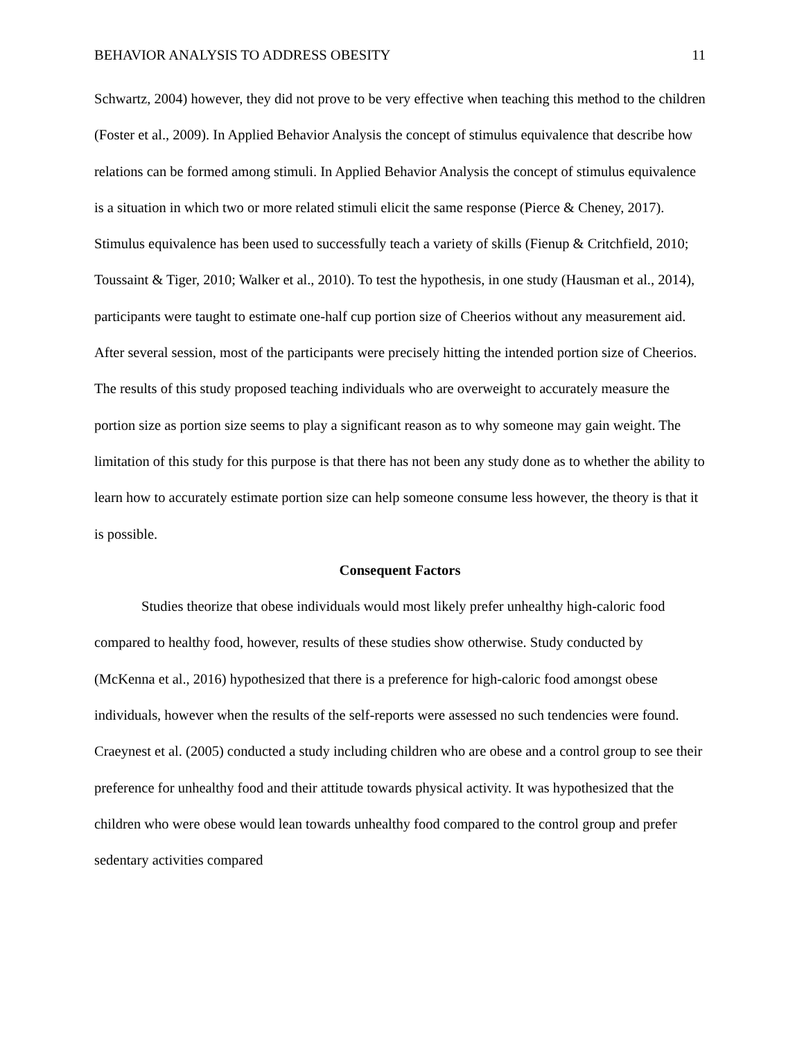BEHAVIOR ANALYSIS TO ADDRESS OBESITY 11
Schwartz, 2004) however, they did not prove to be very effective when teaching this method to the children (Foster et al., 2009). In Applied Behavior Analysis the concept of stimulus equivalence that describe how relations can be formed among stimuli. In Applied Behavior Analysis the concept of stimulus equivalence is a situation in which two or more related stimuli elicit the same response (Pierce & Cheney, 2017). Stimulus equivalence has been used to successfully teach a variety of skills (Fienup & Critchfield, 2010; Toussaint & Tiger, 2010; Walker et al., 2010). To test the hypothesis, in one study (Hausman et al., 2014), participants were taught to estimate one-half cup portion size of Cheerios without any measurement aid. After several session, most of the participants were precisely hitting the intended portion size of Cheerios. The results of this study proposed teaching individuals who are overweight to accurately measure the portion size as portion size seems to play a significant reason as to why someone may gain weight. The limitation of this study for this purpose is that there has not been any study done as to whether the ability to learn how to accurately estimate portion size can help someone consume less however, the theory is that it is possible.
Consequent Factors
Studies theorize that obese individuals would most likely prefer unhealthy high-caloric food compared to healthy food, however, results of these studies show otherwise. Study conducted by (McKenna et al., 2016) hypothesized that there is a preference for high-caloric food amongst obese individuals, however when the results of the self-reports were assessed no such tendencies were found. Craeynest et al. (2005) conducted a study including children who are obese and a control group to see their preference for unhealthy food and their attitude towards physical activity. It was hypothesized that the children who were obese would lean towards unhealthy food compared to the control group and prefer sedentary activities compared